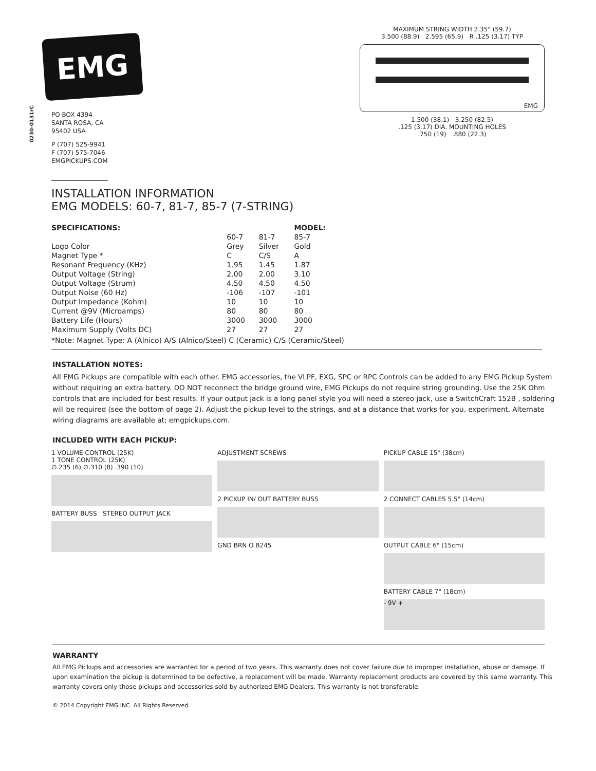0230-0131rC
EMG
PO BOX 4394
SANTA ROSA, CA
95402 USA
P (707) 525-9941
F (707) 575-7046
EMGPICKUPS.COM
INSTALLATION INFORMATION
EMG MODELS: 60-7, 81-7, 85-7 (7-STRING)
MAXIMUM STRING WIDTH 2.35" (59.7)
3.500 (88.9) 2.595 (65.9) R .125 (3.17) TYP
EMG
1.500 (38.1) 3.250 (82.5)
.125 (3.17) DIA. MOUNTING HOLES
.750 (19) .880 (22.3)
| SPECIFICATIONS: | | | MODEL: |
| --- | --- | --- | --- |
| | 60-7 | 81-7 | 85-7 |
| Logo Color | Grey | Silver | Gold |
| Magnet Type * | C | C/S | A |
| Resonant Frequency (KHz) | 1.95 | 1.45 | 1.87 |
| Output Voltage (String) | 2.00 | 2.00 | 3.10 |
| Output Voltage (Strum) | 4.50 | 4.50 | 4.50 |
| Output Noise (60 Hz) | -106 | -107 | -101 |
| Output Impedance (Kohm) | 10 | 10 | 10 |
| Current @9V (Microamps) | 80 | 80 | 80 |
| Battery Life (Hours) | 3000 | 3000 | 3000 |
| Maximum Supply (Volts DC) | 27 | 27 | 27 |
*Note: Magnet Type: A (Alnico) A/S (Alnico/Steel) C (Ceramic) C/S (Ceramic/Steel)
INSTALLATION NOTES:
All EMG Pickups are compatible with each other. EMG accessories, the VLPF, EXG, SPC or RPC Controls can be added to any EMG Pickup System without requiring an extra battery. DO NOT reconnect the bridge ground wire, EMG Pickups do not require string grounding. Use the 25K Ohm controls that are included for best results. If your output jack is a long panel style you will need a stereo jack, use a SwitchCraft 152B , soldering will be required (see the bottom of page 2). Adjust the pickup level to the strings, and at a distance that works for you, experiment. Alternate wiring diagrams are available at; emgpickups.com.
INCLUDED WITH EACH PICKUP:
1 VOLUME CONTROL (25K)
1 TONE CONTROL (25K)
∅.235 (6) ∅.310 (8) .390 (10)
BATTERY BUSS STEREO OUTPUT JACK
ADJUSTMENT SCREWS
2 PICKUP IN/ OUT BATTERY BUSS
GND BRN O B245
PICKUP CABLE 15" (38cm)
2 CONNECT CABLES 5.5" (14cm)
OUTPUT CABLE 6" (15cm)
BATTERY CABLE 7" (18cm)
- 9V +
WARRANTY
All EMG Pickups and accessories are warranted for a period of two years. This warranty does not cover failure due to improper installation, abuse or damage. If upon examination the pickup is determined to be defective, a replacement will be made. Warranty replacement products are covered by this same warranty. This warranty covers only those pickups and accessories sold by authorized EMG Dealers. This warranty is not transferable.
© 2014 Copyright EMG INC. All Rights Reserved.